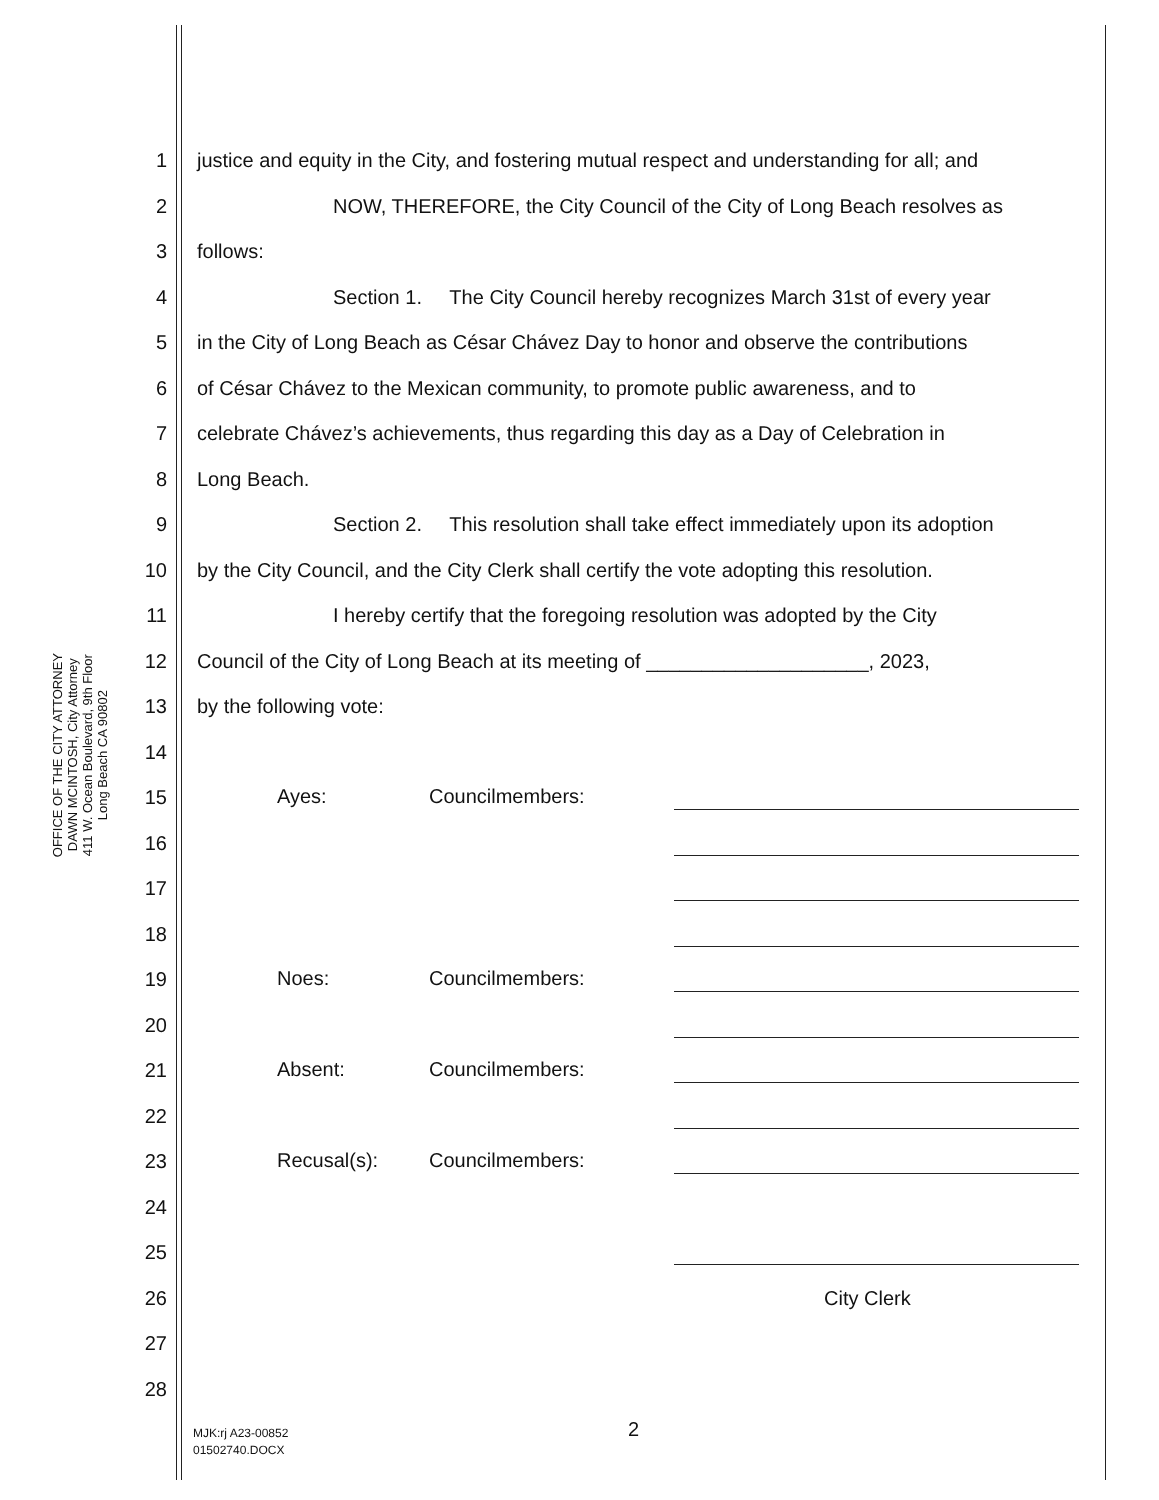OFFICE OF THE CITY ATTORNEY
DAWN MCINTOSH, City Attorney
411 W. Ocean Boulevard, 9th Floor
Long Beach CA 90802
1 justice and equity in the City, and fostering mutual respect and understanding for all; and
2 NOW, THEREFORE, the City Council of the City of Long Beach resolves as
3 follows:
4 Section 1. The City Council hereby recognizes March 31st of every year
5 in the City of Long Beach as César Chávez Day to honor and observe the contributions
6 of César Chávez to the Mexican community, to promote public awareness, and to
7 celebrate Chávez’s achievements, thus regarding this day as a Day of Celebration in
8 Long Beach.
9 Section 2. This resolution shall take effect immediately upon its adoption
10 by the City Council, and the City Clerk shall certify the vote adopting this resolution.
11 I hereby certify that the foregoing resolution was adopted by the City
12 Council of the City of Long Beach at its meeting of ____________________, 2023,
13 by the following vote:
14
15 Ayes: Councilmembers:
16
17
18
19 Noes: Councilmembers:
20
21 Absent: Councilmembers:
22
23 Recusal(s): Councilmembers:
24
25
26 City Clerk
27
28
MJK:rj A23-00852
01502740.DOCX
2